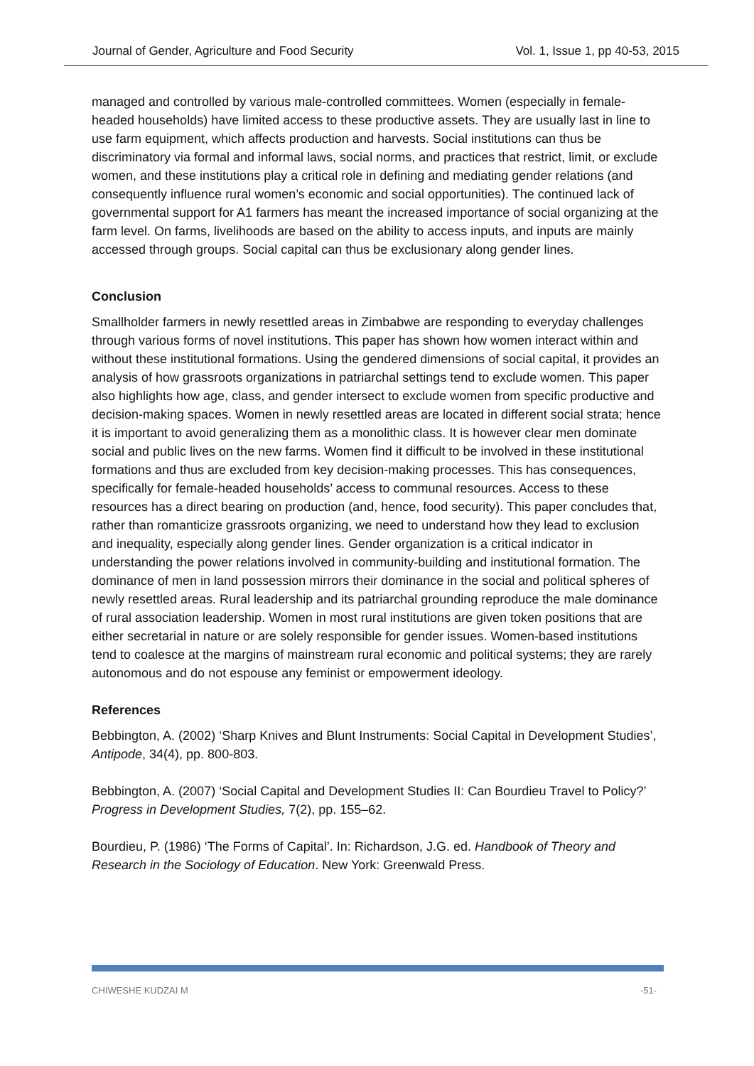Journal of Gender, Agriculture and Food Security Vol. 1, Issue 1, pp 40-53, 2015
managed and controlled by various male-controlled committees. Women (especially in female-headed households) have limited access to these productive assets. They are usually last in line to use farm equipment, which affects production and harvests. Social institutions can thus be discriminatory via formal and informal laws, social norms, and practices that restrict, limit, or exclude women, and these institutions play a critical role in defining and mediating gender relations (and consequently influence rural women’s economic and social opportunities). The continued lack of governmental support for A1 farmers has meant the increased importance of social organizing at the farm level. On farms, livelihoods are based on the ability to access inputs, and inputs are mainly accessed through groups. Social capital can thus be exclusionary along gender lines.
Conclusion
Smallholder farmers in newly resettled areas in Zimbabwe are responding to everyday challenges through various forms of novel institutions. This paper has shown how women interact within and without these institutional formations. Using the gendered dimensions of social capital, it provides an analysis of how grassroots organizations in patriarchal settings tend to exclude women. This paper also highlights how age, class, and gender intersect to exclude women from specific productive and decision-making spaces. Women in newly resettled areas are located in different social strata; hence it is important to avoid generalizing them as a monolithic class. It is however clear men dominate social and public lives on the new farms. Women find it difficult to be involved in these institutional formations and thus are excluded from key decision-making processes. This has consequences, specifically for female-headed households’ access to communal resources. Access to these resources has a direct bearing on production (and, hence, food security). This paper concludes that, rather than romanticize grassroots organizing, we need to understand how they lead to exclusion and inequality, especially along gender lines. Gender organization is a critical indicator in understanding the power relations involved in community-building and institutional formation. The dominance of men in land possession mirrors their dominance in the social and political spheres of newly resettled areas. Rural leadership and its patriarchal grounding reproduce the male dominance of rural association leadership. Women in most rural institutions are given token positions that are either secretarial in nature or are solely responsible for gender issues. Women-based institutions tend to coalesce at the margins of mainstream rural economic and political systems; they are rarely autonomous and do not espouse any feminist or empowerment ideology.
References
Bebbington, A. (2002) ‘Sharp Knives and Blunt Instruments: Social Capital in Development Studies’, Antipode, 34(4), pp. 800-803.
Bebbington, A. (2007) ‘Social Capital and Development Studies II: Can Bourdieu Travel to Policy?’ Progress in Development Studies, 7(2), pp. 155–62.
Bourdieu, P. (1986) ‘The Forms of Capital’. In: Richardson, J.G. ed. Handbook of Theory and Research in the Sociology of Education. New York: Greenwald Press.
CHIWESHE KUDZAI M -51-